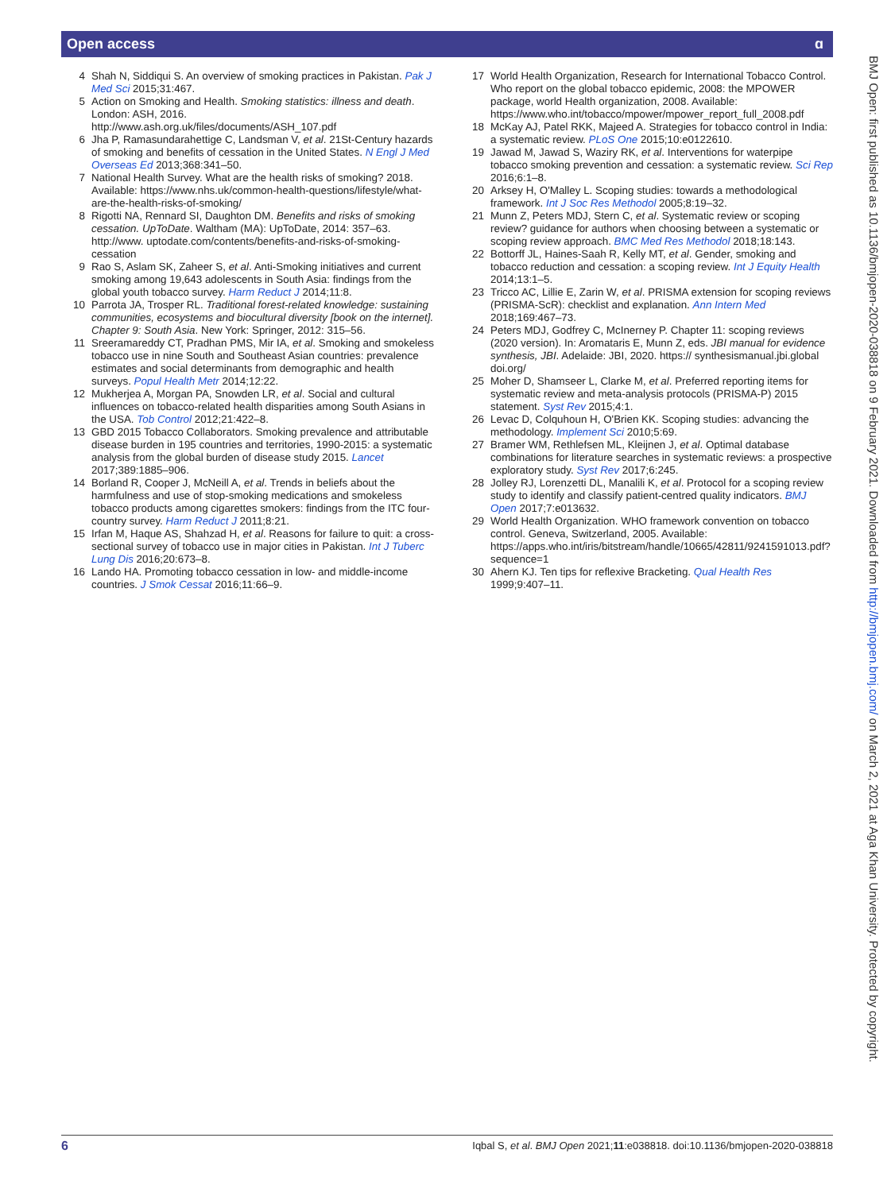Open access ɑ
4 Shah N, Siddiqui S. An overview of smoking practices in Pakistan. Pak J Med Sci 2015;31:467.
5 Action on Smoking and Health. Smoking statistics: illness and death. London: ASH, 2016. http://www.ash.org.uk/files/documents/ASH_107.pdf
6 Jha P, Ramasundarahettige C, Landsman V, et al. 21St-Century hazards of smoking and benefits of cessation in the United States. N Engl J Med Overseas Ed 2013;368:341–50.
7 National Health Survey. What are the health risks of smoking? 2018. Available: https://www.nhs.uk/common-health-questions/lifestyle/what-are-the-health-risks-of-smoking/
8 Rigotti NA, Rennard SI, Daughton DM. Benefits and risks of smoking cessation. UpToDate. Waltham (MA): UpToDate, 2014: 357–63. http://www. uptodate.com/contents/benefits-and-risks-of-smoking-cessation
9 Rao S, Aslam SK, Zaheer S, et al. Anti-Smoking initiatives and current smoking among 19,643 adolescents in South Asia: findings from the global youth tobacco survey. Harm Reduct J 2014;11:8.
10 Parrota JA, Trosper RL. Traditional forest-related knowledge: sustaining communities, ecosystems and biocultural diversity [book on the internet]. Chapter 9: South Asia. New York: Springer, 2012: 315–56.
11 Sreeramareddy CT, Pradhan PMS, Mir IA, et al. Smoking and smokeless tobacco use in nine South and Southeast Asian countries: prevalence estimates and social determinants from demographic and health surveys. Popul Health Metr 2014;12:22.
12 Mukherjea A, Morgan PA, Snowden LR, et al. Social and cultural influences on tobacco-related health disparities among South Asians in the USA. Tob Control 2012;21:422–8.
13 GBD 2015 Tobacco Collaborators. Smoking prevalence and attributable disease burden in 195 countries and territories, 1990-2015: a systematic analysis from the global burden of disease study 2015. Lancet 2017;389:1885–906.
14 Borland R, Cooper J, McNeill A, et al. Trends in beliefs about the harmfulness and use of stop-smoking medications and smokeless tobacco products among cigarettes smokers: findings from the ITC four-country survey. Harm Reduct J 2011;8:21.
15 Irfan M, Haque AS, Shahzad H, et al. Reasons for failure to quit: a cross-sectional survey of tobacco use in major cities in Pakistan. Int J Tuberc Lung Dis 2016;20:673–8.
16 Lando HA. Promoting tobacco cessation in low- and middle-income countries. J Smok Cessat 2016;11:66–9.
17 World Health Organization, Research for International Tobacco Control. Who report on the global tobacco epidemic, 2008: the MPOWER package, world Health organization, 2008. Available: https://www.who.int/tobacco/mpower/mpower_report_full_2008.pdf
18 McKay AJ, Patel RKK, Majeed A. Strategies for tobacco control in India: a systematic review. PLoS One 2015;10:e0122610.
19 Jawad M, Jawad S, Waziry RK, et al. Interventions for waterpipe tobacco smoking prevention and cessation: a systematic review. Sci Rep 2016;6:1–8.
20 Arksey H, O'Malley L. Scoping studies: towards a methodological framework. Int J Soc Res Methodol 2005;8:19–32.
21 Munn Z, Peters MDJ, Stern C, et al. Systematic review or scoping review? guidance for authors when choosing between a systematic or scoping review approach. BMC Med Res Methodol 2018;18:143.
22 Bottorff JL, Haines-Saah R, Kelly MT, et al. Gender, smoking and tobacco reduction and cessation: a scoping review. Int J Equity Health 2014;13:1–5.
23 Tricco AC, Lillie E, Zarin W, et al. PRISMA extension for scoping reviews (PRISMA-ScR): checklist and explanation. Ann Intern Med 2018;169:467–73.
24 Peters MDJ, Godfrey C, McInerney P. Chapter 11: scoping reviews (2020 version). In: Aromataris E, Munn Z, eds. JBI manual for evidence synthesis, JBI. Adelaide: JBI, 2020. https:// synthesismanual.jbi.global doi.org/
25 Moher D, Shamseer L, Clarke M, et al. Preferred reporting items for systematic review and meta-analysis protocols (PRISMA-P) 2015 statement. Syst Rev 2015;4:1.
26 Levac D, Colquhoun H, O'Brien KK. Scoping studies: advancing the methodology. Implement Sci 2010;5:69.
27 Bramer WM, Rethlefsen ML, Kleijnen J, et al. Optimal database combinations for literature searches in systematic reviews: a prospective exploratory study. Syst Rev 2017;6:245.
28 Jolley RJ, Lorenzetti DL, Manalili K, et al. Protocol for a scoping review study to identify and classify patient-centred quality indicators. BMJ Open 2017;7:e013632.
29 World Health Organization. WHO framework convention on tobacco control. Geneva, Switzerland, 2005. Available: https://apps.who.int/iris/bitstream/handle/10665/42811/9241591013.pdf?sequence=1
30 Ahern KJ. Ten tips for reflexive Bracketing. Qual Health Res 1999;9:407–11.
BMJ Open: first published as 10.1136/bmjopen-2020-038818 on 9 February 2021. Downloaded from http://bmjopen.bmj.com/ on March 2, 2021 at Aga Khan University. Protected by copyright.
6 Iqbal S, et al. BMJ Open 2021;11:e038818. doi:10.1136/bmjopen-2020-038818